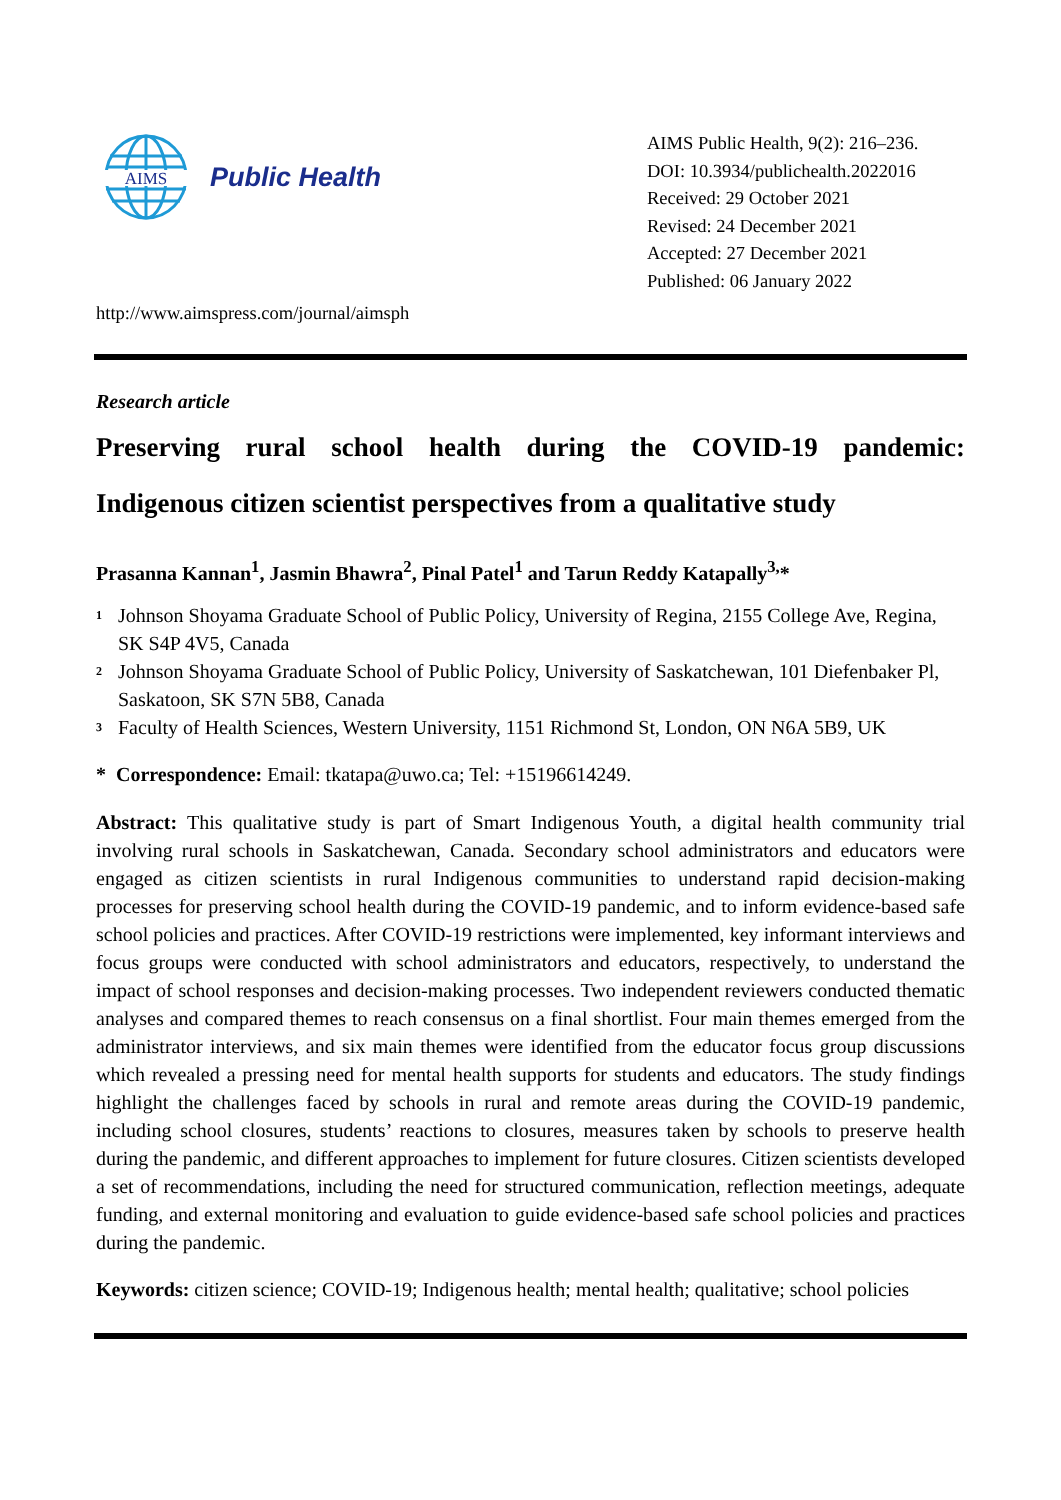AIMS
Public Health
AIMS Public Health, 9(2): 216–236.
DOI: 10.3934/publichealth.2022016
Received: 29 October 2021
Revised: 24 December 2021
Accepted: 27 December 2021
Published: 06 January 2022
http://www.aimspress.com/journal/aimsph
Research article
Preserving rural school health during the COVID-19 pandemic:
Indigenous citizen scientist perspectives from a qualitative study
Prasanna Kannan<sup>1</sup>, Jasmin Bhawra<sup>2</sup>, Pinal Patel<sup>1</sup> and Tarun Reddy Katapally<sup>3,</sup>*
<sup>1</sup> Johnson Shoyama Graduate School of Public Policy, University of Regina, 2155 College Ave, Regina, SK S4P 4V5, Canada
<sup>2</sup> Johnson Shoyama Graduate School of Public Policy, University of Saskatchewan, 101 Diefenbaker Pl, Saskatoon, SK S7N 5B8, Canada
<sup>3</sup> Faculty of Health Sciences, Western University, 1151 Richmond St, London, ON N6A 5B9, UK
* Correspondence: Email: tkatapa@uwo.ca; Tel: +15196614249.
Abstract: This qualitative study is part of Smart Indigenous Youth, a digital health community trial involving rural schools in Saskatchewan, Canada. Secondary school administrators and educators were engaged as citizen scientists in rural Indigenous communities to understand rapid decision-making processes for preserving school health during the COVID-19 pandemic, and to inform evidence-based safe school policies and practices. After COVID-19 restrictions were implemented, key informant interviews and focus groups were conducted with school administrators and educators, respectively, to understand the impact of school responses and decision-making processes. Two independent reviewers conducted thematic analyses and compared themes to reach consensus on a final shortlist. Four main themes emerged from the administrator interviews, and six main themes were identified from the educator focus group discussions which revealed a pressing need for mental health supports for students and educators. The study findings highlight the challenges faced by schools in rural and remote areas during the COVID-19 pandemic, including school closures, students’ reactions to closures, measures taken by schools to preserve health during the pandemic, and different approaches to implement for future closures. Citizen scientists developed a set of recommendations, including the need for structured communication, reflection meetings, adequate funding, and external monitoring and evaluation to guide evidence-based safe school policies and practices during the pandemic.
Keywords: citizen science; COVID-19; Indigenous health; mental health; qualitative; school policies